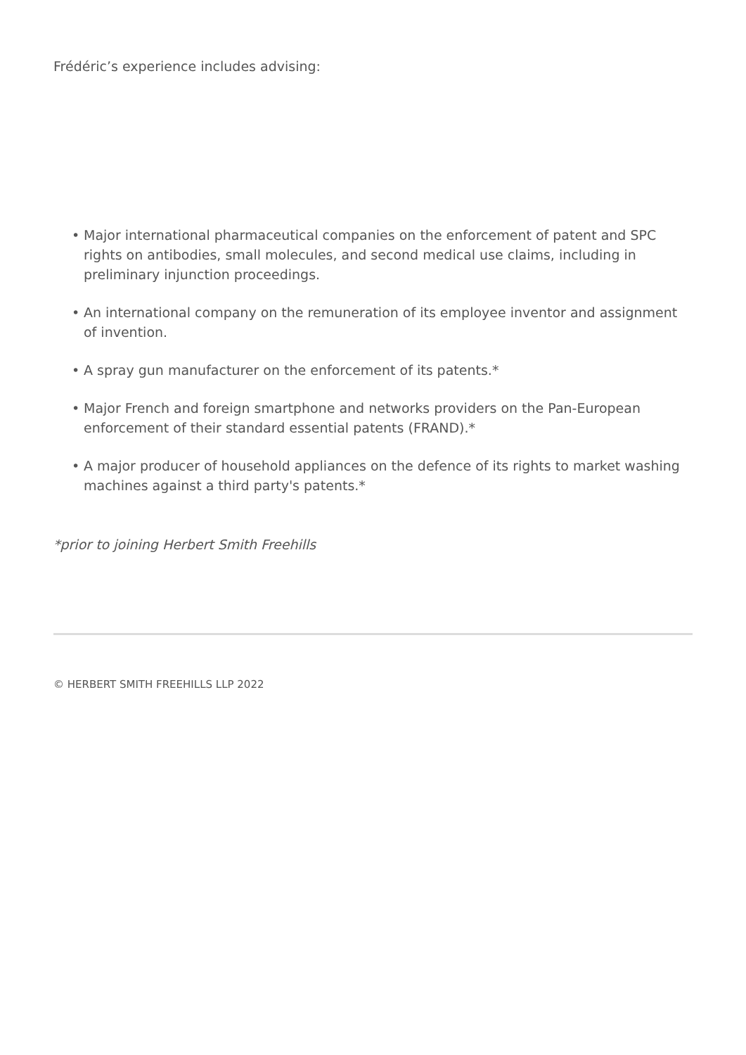Frédéric’s experience includes advising:
• Major international pharmaceutical companies on the enforcement of patent and SPC rights on antibodies, small molecules, and second medical use claims, including in preliminary injunction proceedings.
• An international company on the remuneration of its employee inventor and assignment of invention.
• A spray gun manufacturer on the enforcement of its patents.*
• Major French and foreign smartphone and networks providers on the Pan-European enforcement of their standard essential patents (FRAND).*
• A major producer of household appliances on the defence of its rights to market washing machines against a third party's patents.*
*prior to joining Herbert Smith Freehills
© HERBERT SMITH FREEHILLS LLP 2022